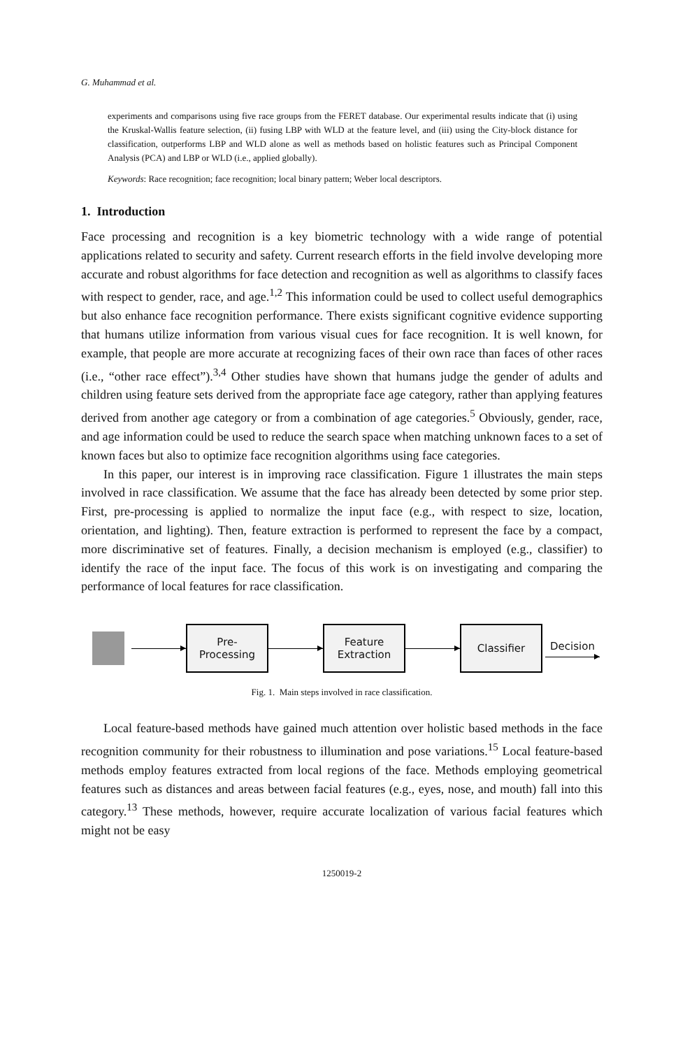G. Muhammad et al.
experiments and comparisons using five race groups from the FERET database. Our experimental results indicate that (i) using the Kruskal-Wallis feature selection, (ii) fusing LBP with WLD at the feature level, and (iii) using the City-block distance for classification, outperforms LBP and WLD alone as well as methods based on holistic features such as Principal Component Analysis (PCA) and LBP or WLD (i.e., applied globally).
Keywords: Race recognition; face recognition; local binary pattern; Weber local descriptors.
1. Introduction
Face processing and recognition is a key biometric technology with a wide range of potential applications related to security and safety. Current research efforts in the field involve developing more accurate and robust algorithms for face detection and recognition as well as algorithms to classify faces with respect to gender, race, and age.<sup>1,2</sup> This information could be used to collect useful demographics but also enhance face recognition performance. There exists significant cognitive evidence supporting that humans utilize information from various visual cues for face recognition. It is well known, for example, that people are more accurate at recognizing faces of their own race than faces of other races (i.e., “other race effect”).<sup>3,4</sup> Other studies have shown that humans judge the gender of adults and children using feature sets derived from the appropriate face age category, rather than applying features derived from another age category or from a combination of age categories.<sup>5</sup> Obviously, gender, race, and age information could be used to reduce the search space when matching unknown faces to a set of known faces but also to optimize face recognition algorithms using face categories.
In this paper, our interest is in improving race classification. Figure 1 illustrates the main steps involved in race classification. We assume that the face has already been detected by some prior step. First, pre-processing is applied to normalize the input face (e.g., with respect to size, location, orientation, and lighting). Then, feature extraction is performed to represent the face by a compact, more discriminative set of features. Finally, a decision mechanism is employed (e.g., classifier) to identify the race of the input face. The focus of this work is on investigating and comparing the performance of local features for race classification.
Pre-
Processing
Feature
Extraction
Classifier
Decision
Fig. 1. Main steps involved in race classification.
Local feature-based methods have gained much attention over holistic based methods in the face recognition community for their robustness to illumination and pose variations.<sup>15</sup> Local feature-based methods employ features extracted from local regions of the face. Methods employing geometrical features such as distances and areas between facial features (e.g., eyes, nose, and mouth) fall into this category.<sup>13</sup> These methods, however, require accurate localization of various facial features which might not be easy
1250019-2